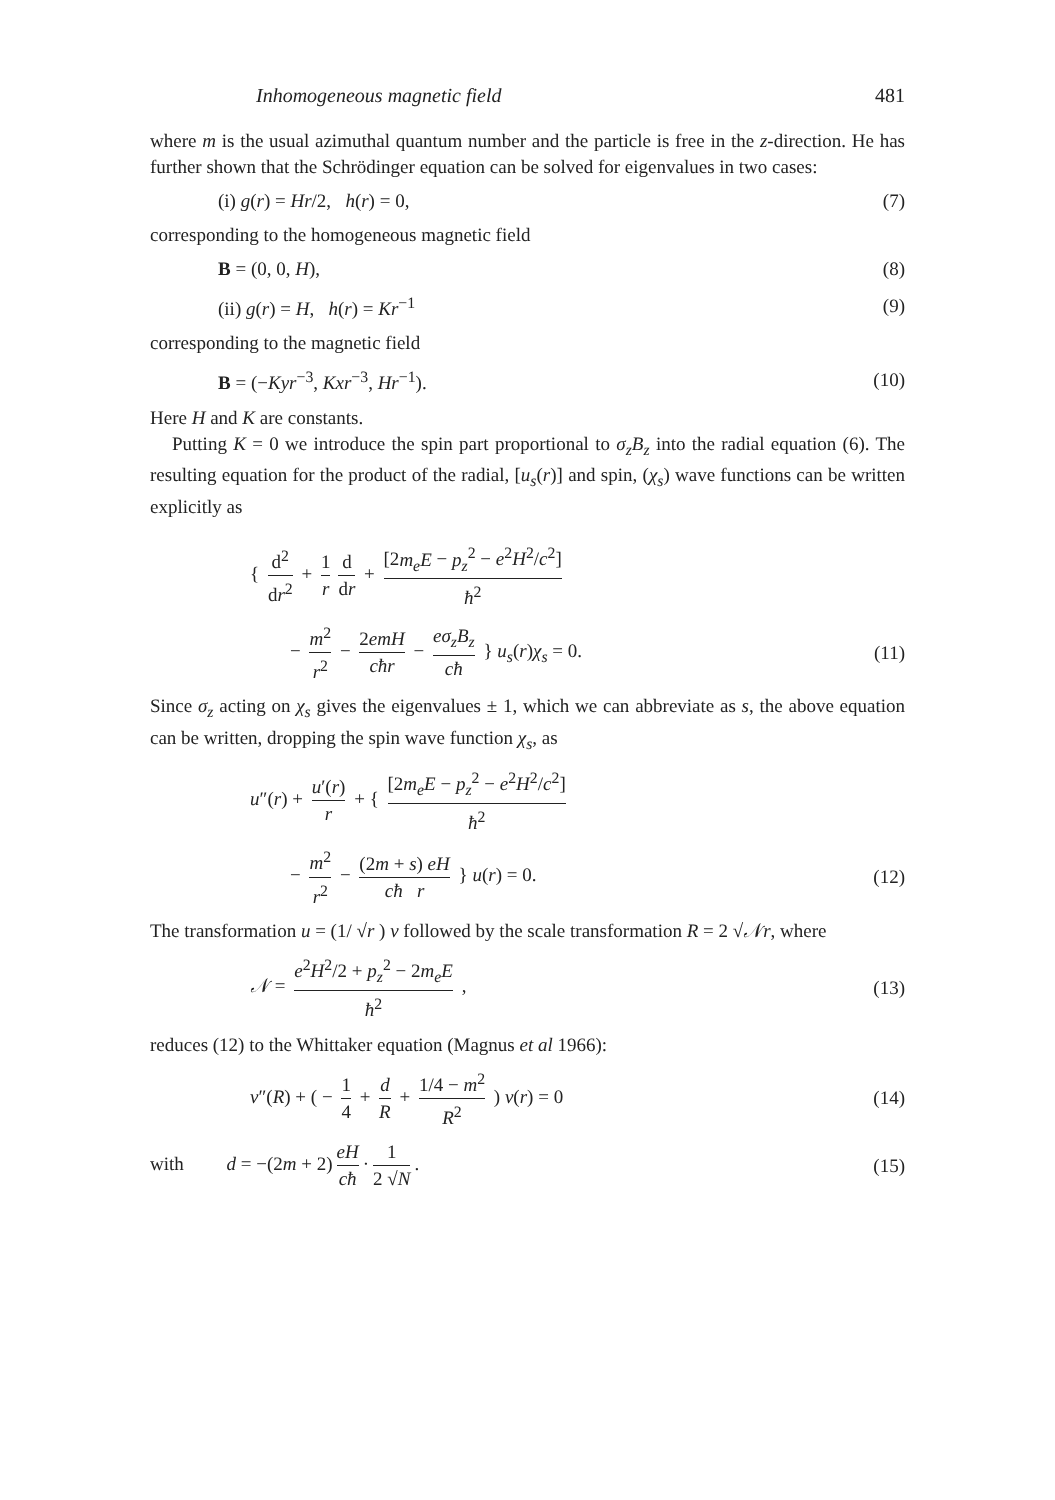Inhomogeneous magnetic field 481
where m is the usual azimuthal quantum number and the particle is free in the z-direction. He has further shown that the Schrödinger equation can be solved for eigenvalues in two cases:
(i) g(r) = Hr/2, h(r) = 0, (7)
corresponding to the homogeneous magnetic field
B = (0, 0, H), (8)
(ii) g(r) = H, h(r) = Kr<sup>−1</sup> (9)
corresponding to the magnetic field
B = (−Kyr<sup>−3</sup>, Kxr<sup>−3</sup>, Hr<sup>−1</sup>). (10)
Here H and K are constants.
Putting K = 0 we introduce the spin part proportional to σ<sub>z</sub>B<sub>z</sub> into the radial equation (6). The resulting equation for the product of the radial, [u<sub>s</sub>(r)] and spin, (χ<sub>s</sub>) wave functions can be written explicitly as
{ d<sup>2</sup> dr<sup>2</sup> + 1 r d dr + [2m<sub>e</sub>E − p<sub>z</sub><sup>2</sup> − e<sup>2</sup>H<sup>2</sup>/c<sup>2</sup>] ħ<sup>2</sup>
− m<sup>2</sup> r<sup>2</sup> − 2emH cħr − eσ<sub>z</sub>B<sub>z</sub> cħ } u<sub>s</sub>(r)χ<sub>s</sub> = 0. (11)
Since σ<sub>z</sub> acting on χ<sub>s</sub> gives the eigenvalues ± 1, which we can abbreviate as s, the above equation can be written, dropping the spin wave function χ<sub>s</sub>, as
u″(r) + u′(r) r + { [2m<sub>e</sub>E − p<sub>z</sub><sup>2</sup> − e<sup>2</sup>H<sup>2</sup>/c<sup>2</sup>] ħ<sup>2</sup>
− m<sup>2</sup> r<sup>2</sup> − (2m + s) eH cħ r } u(r) = 0. (12)
The transformation u = (1/ √r ) v followed by the scale transformation R = 2 √𝒩r, where
𝒩 = e<sup>2</sup>H<sup>2</sup>/2 + p<sub>z</sub><sup>2</sup> − 2m<sub>e</sub>E ħ<sup>2</sup> , (13)
reduces (12) to the Whittaker equation (Magnus et al 1966):
v″(R) + ( − 1 4 + d R + 1/4 − m<sup>2</sup> R<sup>2</sup> ) v(r) = 0 (14)
with d = −(2m + 2) eH cħ · 1 2 √N. (15)